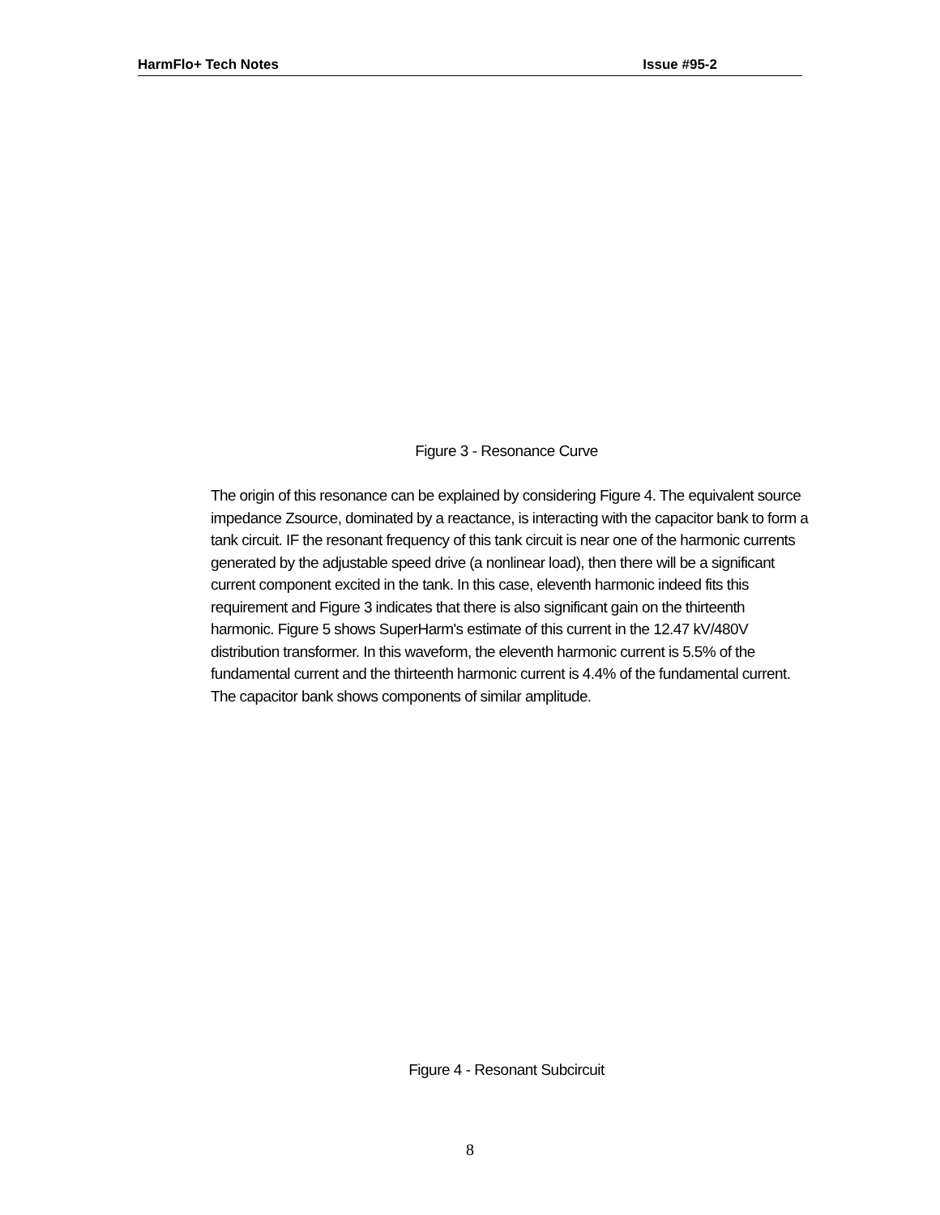HarmFlo+ Tech Notes Issue #95-2
Figure 3 - Resonance Curve
The origin of this resonance can be explained by considering Figure 4. The equivalent source impedance Zsource, dominated by a reactance, is interacting with the capacitor bank to form a tank circuit. IF the resonant frequency of this tank circuit is near one of the harmonic currents generated by the adjustable speed drive (a nonlinear load), then there will be a significant current component excited in the tank. In this case, eleventh harmonic indeed fits this requirement and Figure 3 indicates that there is also significant gain on the thirteenth harmonic. Figure 5 shows SuperHarm's estimate of this current in the 12.47 kV/480V distribution transformer. In this waveform, the eleventh harmonic current is 5.5% of the fundamental current and the thirteenth harmonic current is 4.4% of the fundamental current. The capacitor bank shows components of similar amplitude.
Figure 4 - Resonant Subcircuit
8